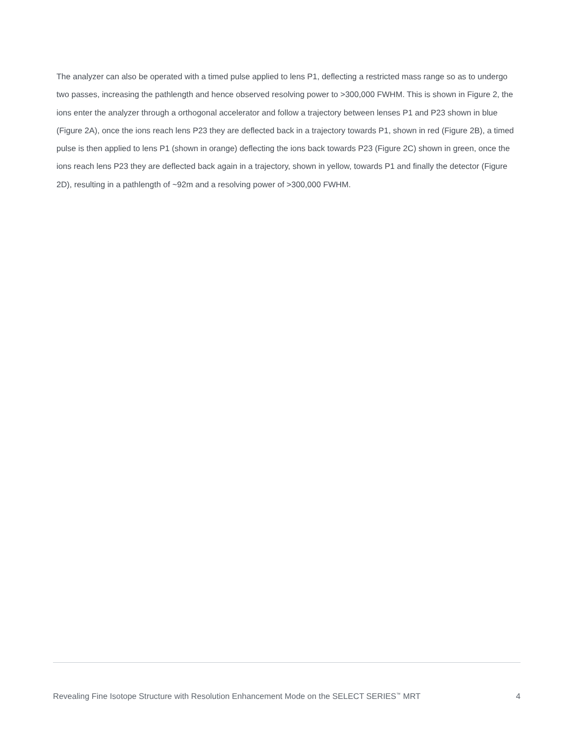The analyzer can also be operated with a timed pulse applied to lens P1, deflecting a restricted mass range so as to undergo two passes, increasing the pathlength and hence observed resolving power to >300,000 FWHM. This is shown in Figure 2, the ions enter the analyzer through a orthogonal accelerator and follow a trajectory between lenses P1 and P23 shown in blue (Figure 2A), once the ions reach lens P23 they are deflected back in a trajectory towards P1, shown in red (Figure 2B), a timed pulse is then applied to lens P1 (shown in orange) deflecting the ions back towards P23 (Figure 2C) shown in green, once the ions reach lens P23 they are deflected back again in a trajectory, shown in yellow, towards P1 and finally the detector (Figure 2D), resulting in a pathlength of ~92m and a resolving power of >300,000 FWHM.
Revealing Fine Isotope Structure with Resolution Enhancement Mode on the SELECT SERIES<sup>™</sup> MRT 4